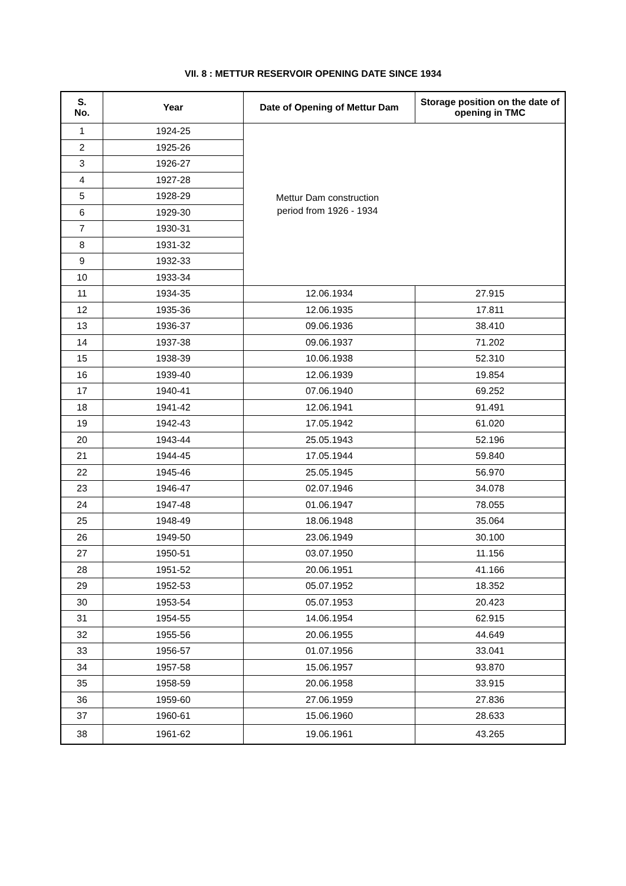VII. 8 : METTUR RESERVOIR OPENING DATE SINCE 1934
| S. No. | Year | Date of Opening of Mettur Dam | Storage position on the date of opening in TMC |
| --- | --- | --- | --- |
| 1 | 1924-25 | Mettur Dam construction period from 1926 - 1934 | |
| 2 | 1925-26 | | |
| 3 | 1926-27 | | |
| 4 | 1927-28 | | |
| 5 | 1928-29 | | |
| 6 | 1929-30 | | |
| 7 | 1930-31 | | |
| 8 | 1931-32 | | |
| 9 | 1932-33 | | |
| 10 | 1933-34 | | |
| 11 | 1934-35 | 12.06.1934 | 27.915 |
| 12 | 1935-36 | 12.06.1935 | 17.811 |
| 13 | 1936-37 | 09.06.1936 | 38.410 |
| 14 | 1937-38 | 09.06.1937 | 71.202 |
| 15 | 1938-39 | 10.06.1938 | 52.310 |
| 16 | 1939-40 | 12.06.1939 | 19.854 |
| 17 | 1940-41 | 07.06.1940 | 69.252 |
| 18 | 1941-42 | 12.06.1941 | 91.491 |
| 19 | 1942-43 | 17.05.1942 | 61.020 |
| 20 | 1943-44 | 25.05.1943 | 52.196 |
| 21 | 1944-45 | 17.05.1944 | 59.840 |
| 22 | 1945-46 | 25.05.1945 | 56.970 |
| 23 | 1946-47 | 02.07.1946 | 34.078 |
| 24 | 1947-48 | 01.06.1947 | 78.055 |
| 25 | 1948-49 | 18.06.1948 | 35.064 |
| 26 | 1949-50 | 23.06.1949 | 30.100 |
| 27 | 1950-51 | 03.07.1950 | 11.156 |
| 28 | 1951-52 | 20.06.1951 | 41.166 |
| 29 | 1952-53 | 05.07.1952 | 18.352 |
| 30 | 1953-54 | 05.07.1953 | 20.423 |
| 31 | 1954-55 | 14.06.1954 | 62.915 |
| 32 | 1955-56 | 20.06.1955 | 44.649 |
| 33 | 1956-57 | 01.07.1956 | 33.041 |
| 34 | 1957-58 | 15.06.1957 | 93.870 |
| 35 | 1958-59 | 20.06.1958 | 33.915 |
| 36 | 1959-60 | 27.06.1959 | 27.836 |
| 37 | 1960-61 | 15.06.1960 | 28.633 |
| 38 | 1961-62 | 19.06.1961 | 43.265 |